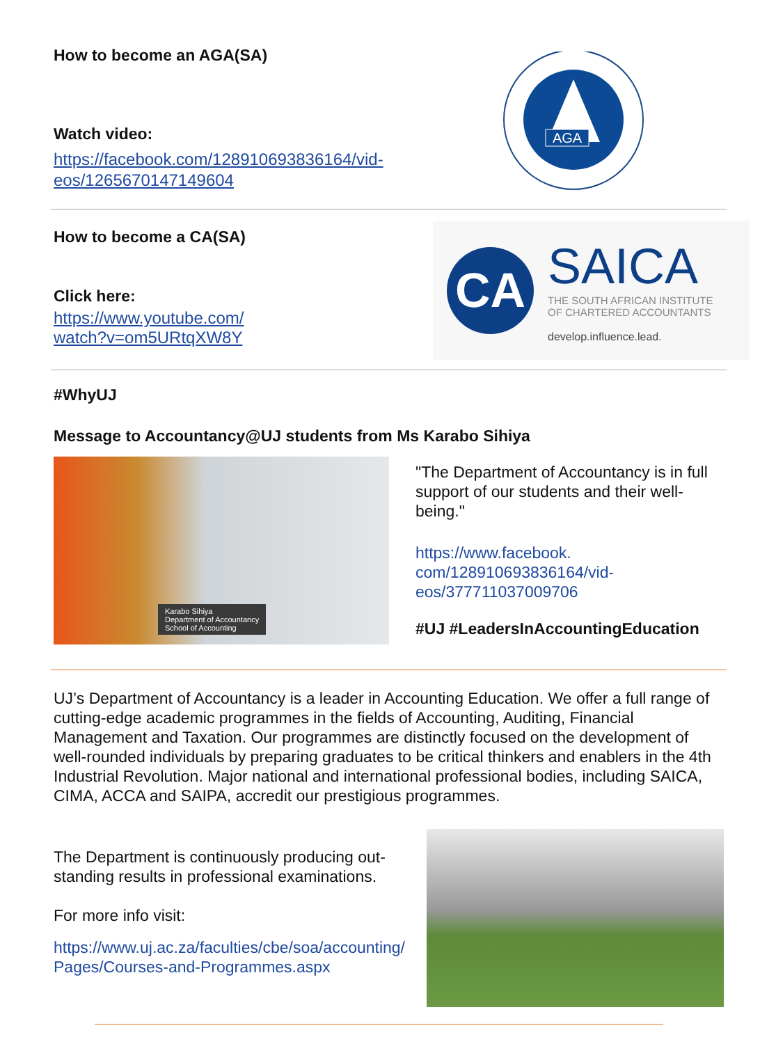How to become an AGA(SA)
Watch video:
https://facebook.com/128910693836164/vid-
eos/1265670147149604
AGA
How to become a CA(SA)
Click here:
https://www.youtube.com/
watch?v=om5URtqXW8Y
CA
SAICA
THE SOUTH AFRICAN INSTITUTE
OF CHARTERED ACCOUNTANTS
develop.influence.lead.
#WhyUJ
Message to Accountancy@UJ students from Ms Karabo Sihiya
Karabo Sihiya
Department of Accountancy
School of Accounting
"The Department of Accountancy is in full support of our students and their well-being."
https://www.facebook.
com/128910693836164/vid-
eos/377711037009706
#UJ #LeadersInAccountingEducation
UJ’s Department of Accountancy is a leader in Accounting Education. We offer a full range of cutting-edge academic programmes in the fields of Accounting, Auditing, Financial Management and Taxation. Our programmes are distinctly focused on the development of well-rounded individuals by preparing graduates to be critical thinkers and enablers in the 4th Industrial Revolution. Major national and international professional bodies, including SAICA, CIMA, ACCA and SAIPA, accredit our prestigious programmes.
The Department is continuously producing out-
standing results in professional examinations.
For more info visit:
https://www.uj.ac.za/faculties/cbe/soa/accounting/
Pages/Courses-and-Programmes.aspx